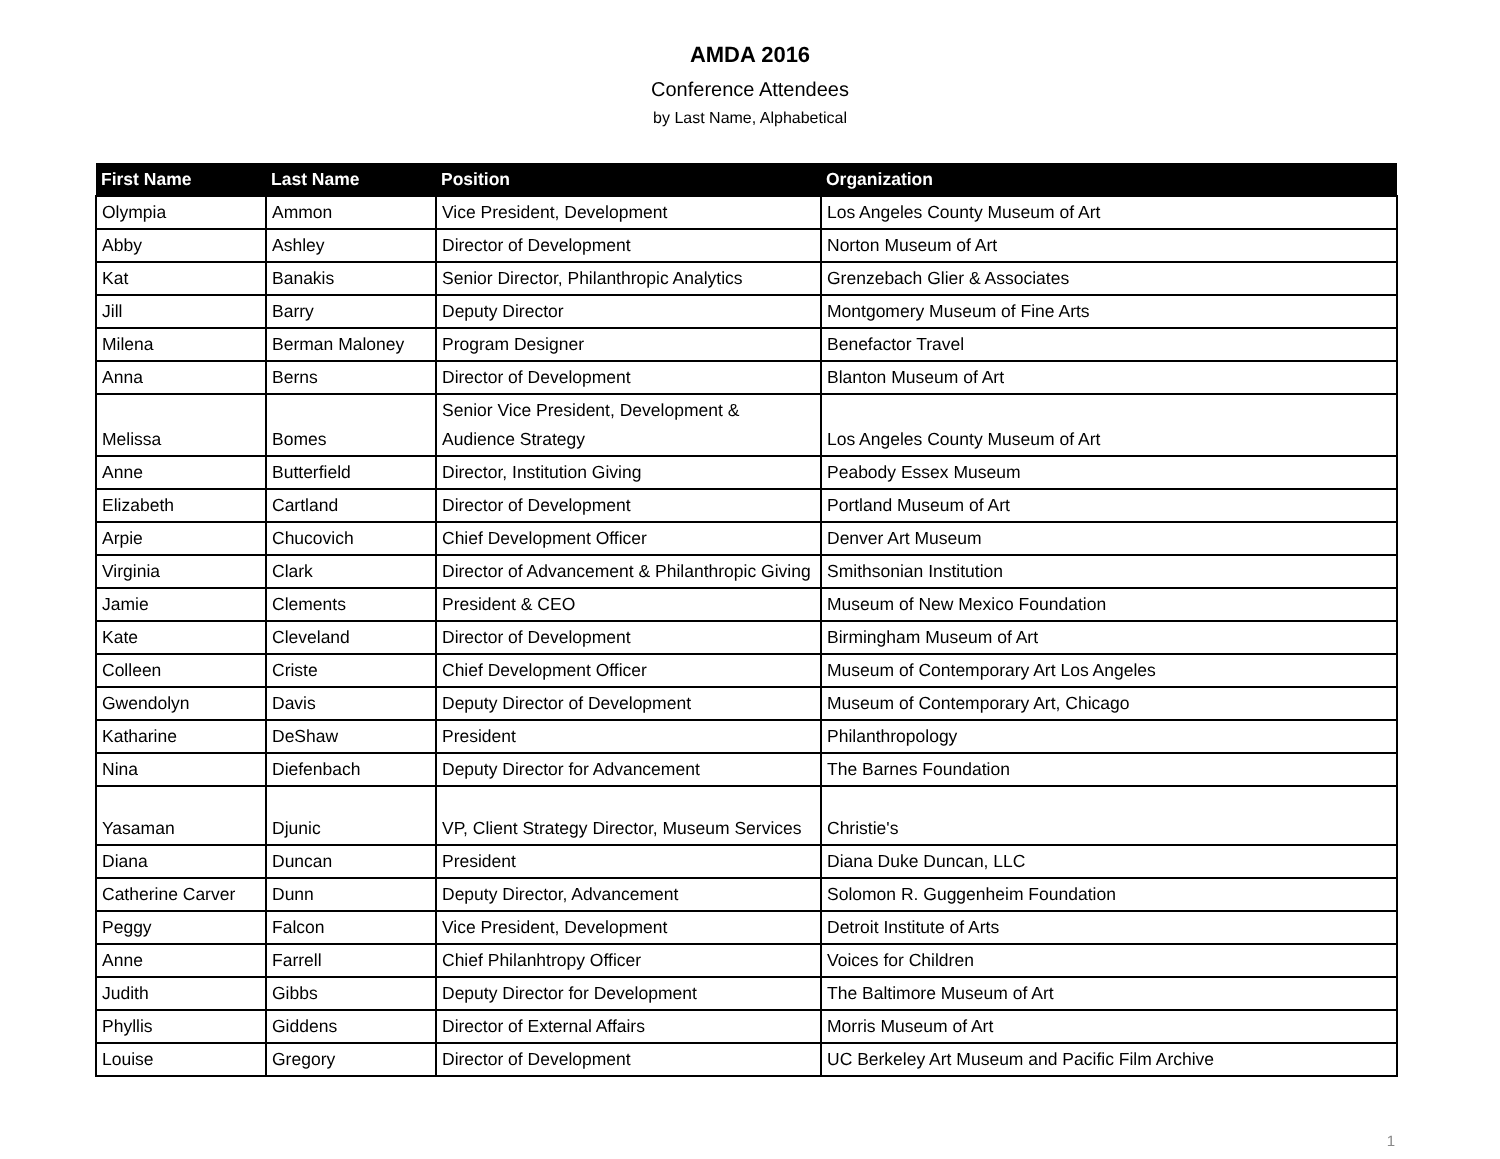AMDA 2016
Conference Attendees
by Last Name, Alphabetical
| First Name | Last Name | Position | Organization |
| --- | --- | --- | --- |
| Olympia | Ammon | Vice President, Development | Los Angeles County Museum of Art |
| Abby | Ashley | Director of Development | Norton Museum of Art |
| Kat | Banakis | Senior Director, Philanthropic Analytics | Grenzebach Glier & Associates |
| Jill | Barry | Deputy Director | Montgomery Museum of Fine Arts |
| Milena | Berman Maloney | Program Designer | Benefactor Travel |
| Anna | Berns | Director of Development | Blanton Museum of Art |
| Melissa | Bomes | Senior Vice President, Development & Audience Strategy | Los Angeles County Museum of Art |
| Anne | Butterfield | Director, Institution Giving | Peabody Essex Museum |
| Elizabeth | Cartland | Director of Development | Portland Museum of Art |
| Arpie | Chucovich | Chief Development Officer | Denver Art Museum |
| Virginia | Clark | Director of Advancement & Philanthropic Giving | Smithsonian Institution |
| Jamie | Clements | President & CEO | Museum of New Mexico Foundation |
| Kate | Cleveland | Director of Development | Birmingham Museum of Art |
| Colleen | Criste | Chief Development Officer | Museum of Contemporary Art Los Angeles |
| Gwendolyn | Davis | Deputy Director of Development | Museum of Contemporary Art, Chicago |
| Katharine | DeShaw | President | Philanthropology |
| Nina | Diefenbach | Deputy Director for Advancement | The Barnes Foundation |
| Yasaman | Djunic | VP, Client Strategy Director, Museum Services | Christie's |
| Diana | Duncan | President | Diana Duke Duncan, LLC |
| Catherine Carver | Dunn | Deputy Director, Advancement | Solomon R. Guggenheim Foundation |
| Peggy | Falcon | Vice President, Development | Detroit Institute of Arts |
| Anne | Farrell | Chief Philanhtropy Officer | Voices for Children |
| Judith | Gibbs | Deputy Director for Development | The Baltimore Museum of Art |
| Phyllis | Giddens | Director of External Affairs | Morris Museum of Art |
| Louise | Gregory | Director of Development | UC Berkeley Art Museum and Pacific Film Archive |
1